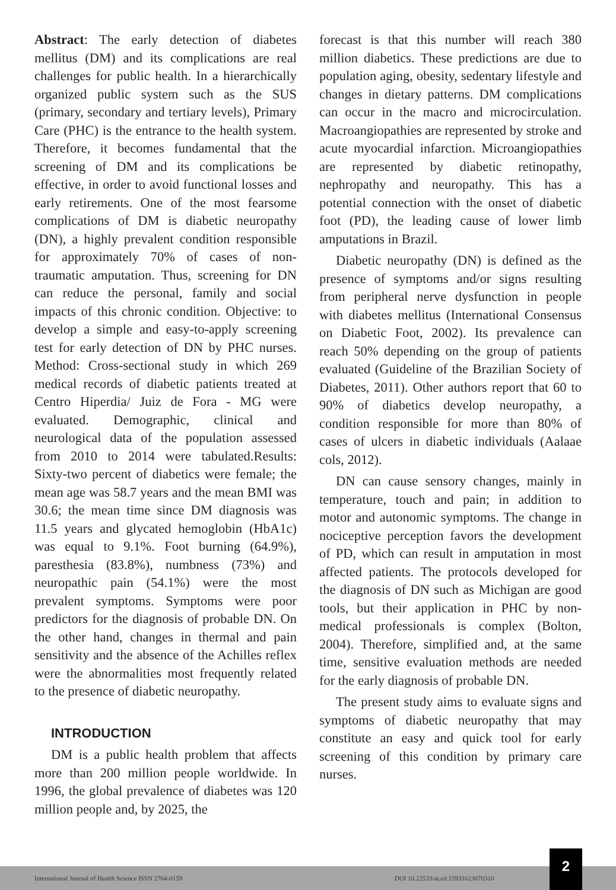Abstract: The early detection of diabetes mellitus (DM) and its complications are real challenges for public health. In a hierarchically organized public system such as the SUS (primary, secondary and tertiary levels), Primary Care (PHC) is the entrance to the health system. Therefore, it becomes fundamental that the screening of DM and its complications be effective, in order to avoid functional losses and early retirements. One of the most fearsome complications of DM is diabetic neuropathy (DN), a highly prevalent condition responsible for approximately 70% of cases of non-traumatic amputation. Thus, screening for DN can reduce the personal, family and social impacts of this chronic condition. Objective: to develop a simple and easy-to-apply screening test for early detection of DN by PHC nurses. Method: Cross-sectional study in which 269 medical records of diabetic patients treated at Centro Hiperdia/ Juiz de Fora - MG were evaluated. Demographic, clinical and neurological data of the population assessed from 2010 to 2014 were tabulated.Results: Sixty-two percent of diabetics were female; the mean age was 58.7 years and the mean BMI was 30.6; the mean time since DM diagnosis was 11.5 years and glycated hemoglobin (HbA1c) was equal to 9.1%. Foot burning (64.9%), paresthesia (83.8%), numbness (73%) and neuropathic pain (54.1%) were the most prevalent symptoms. Symptoms were poor predictors for the diagnosis of probable DN. On the other hand, changes in thermal and pain sensitivity and the absence of the Achilles reflex were the abnormalities most frequently related to the presence of diabetic neuropathy.
INTRODUCTION
DM is a public health problem that affects more than 200 million people worldwide. In 1996, the global prevalence of diabetes was 120 million people and, by 2025, the
forecast is that this number will reach 380 million diabetics. These predictions are due to population aging, obesity, sedentary lifestyle and changes in dietary patterns. DM complications can occur in the macro and microcirculation. Macroangiopathies are represented by stroke and acute myocardial infarction. Microangiopathies are represented by diabetic retinopathy, nephropathy and neuropathy. This has a potential connection with the onset of diabetic foot (PD), the leading cause of lower limb amputations in Brazil.
Diabetic neuropathy (DN) is defined as the presence of symptoms and/or signs resulting from peripheral nerve dysfunction in people with diabetes mellitus (International Consensus on Diabetic Foot, 2002). Its prevalence can reach 50% depending on the group of patients evaluated (Guideline of the Brazilian Society of Diabetes, 2011). Other authors report that 60 to 90% of diabetics develop neuropathy, a condition responsible for more than 80% of cases of ulcers in diabetic individuals (Aalaae cols, 2012).
DN can cause sensory changes, mainly in temperature, touch and pain; in addition to motor and autonomic symptoms. The change in nociceptive perception favors the development of PD, which can result in amputation in most affected patients. The protocols developed for the diagnosis of DN such as Michigan are good tools, but their application in PHC by non-medical professionals is complex (Bolton, 2004). Therefore, simplified and, at the same time, sensitive evaluation methods are needed for the early diagnosis of probable DN.
The present study aims to evaluate signs and symptoms of diabetic neuropathy that may constitute an easy and quick tool for early screening of this condition by primary care nurses.
International Journal of Health Science ISSN 2764-0159
DOI 10.22533/at.ed.15931623070310
2